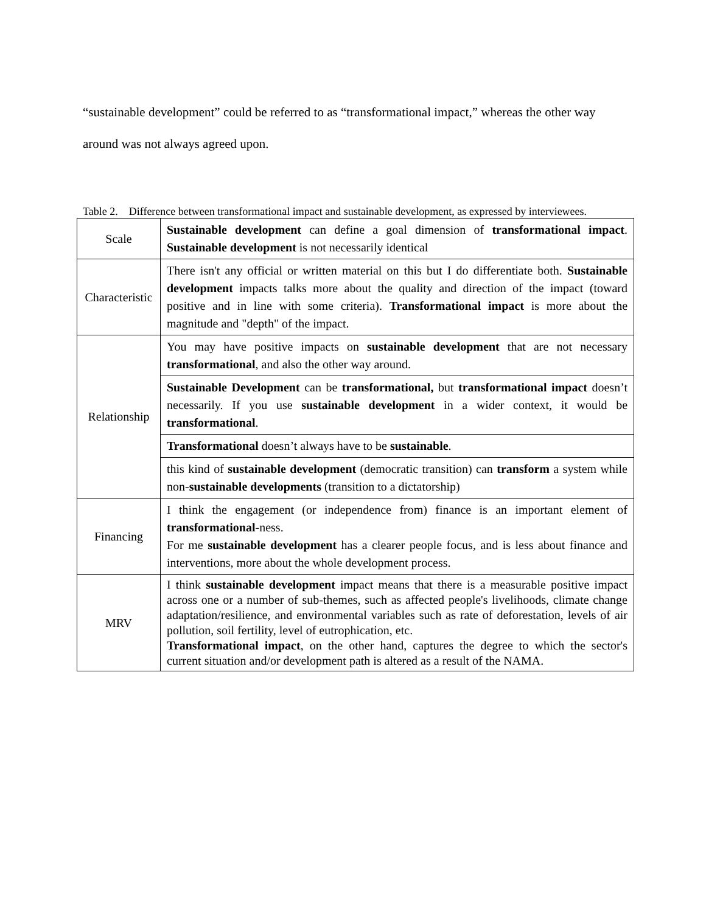“sustainable development” could be referred to as “transformational impact,” whereas the other way around was not always agreed upon.
Table 2. Difference between transformational impact and sustainable development, as expressed by interviewees.
| Scale | Sustainable development can define a goal dimension of transformational impact . Sustainable development is not necessarily identical |
| Characteristic | There isn't any official or written material on this but I do differentiate both. Sustainable development impacts talks more about the quality and direction of the impact (toward positive and in line with some criteria). Transformational impact is more about the magnitude and "depth" of the impact. |
| Relationship | You may have positive impacts on sustainable development that are not necessary transformational , and also the other way around. |
| | Sustainable Development can be transformational, but transformational impact doesn’t necessarily. If you use sustainable development in a wider context, it would be transformational . |
| | Transformational doesn’t always have to be sustainable . |
| | this kind of sustainable development (democratic transition) can transform a system while non- sustainable developments (transition to a dictatorship) |
| Financing | I think the engagement (or independence from) finance is an important element of transformational -ness. For me sustainable development has a clearer people focus, and is less about finance and interventions, more about the whole development process. |
| MRV | I think sustainable development impact means that there is a measurable positive impact across one or a number of sub-themes, such as affected people's livelihoods, climate change adaptation/resilience, and environmental variables such as rate of deforestation, levels of air pollution, soil fertility, level of eutrophication, etc. Transformational impact , on the other hand, captures the degree to which the sector's current situation and/or development path is altered as a result of the NAMA. |